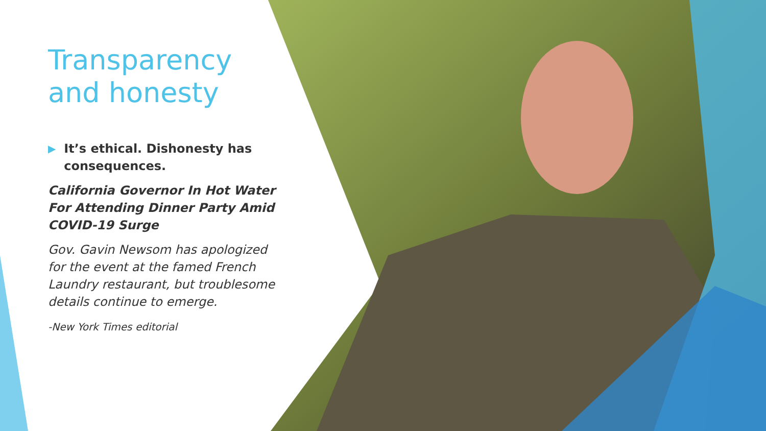Transparency and honesty
▶ It’s ethical. Dishonesty has consequences.
California Governor In Hot Water For Attending Dinner Party Amid COVID-19 Surge
Gov. Gavin Newsom has apologized for the event at the famed French Laundry restaurant, but troublesome details continue to emerge.
-New York Times editorial